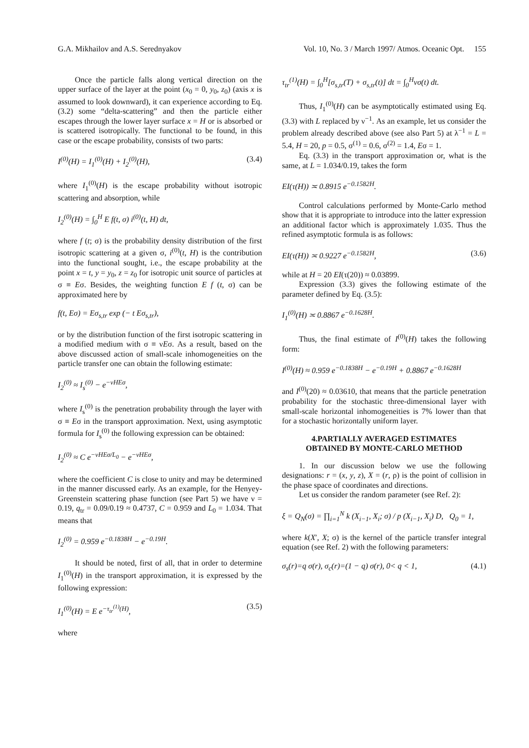G.A. Mikhailov and A.S. Serednyakov Vol. 10, No. 3 / March 1997/ Atmos. Oceanic Opt. 155
Once the particle falls along vertical direction on the upper surface of the layer at the point (x<sub>0</sub> = 0, y<sub>0</sub>, z<sub>0</sub>) (axis x is assumed to look downward), it can experience according to Eq. (3.2) some “delta-scattering” and then the particle either escapes through the lower layer surface x = H or is absorbed or is scattered isotropically. The functional to be found, in this case or the escape probability, consists of two parts:
I<sup>(0)</sup>(H) = I<sub>1</sub><sup>(0)</sup>(H) + I<sub>2</sub><sup>(0)</sup>(H), (3.4)
where I<sub>1</sub><sup>(0)</sup>(H) is the escape probability without isotropic scattering and absorption, while
I<sub>2</sub><sup>(0)</sup>(H) = ∫<sub>0</sub><sup>H</sup> E f(t, σ) i<sup>(0)</sup>(t, H) dt,
where f (t; σ) is the probability density distribution of the first isotropic scattering at a given σ, i<sup>(0)</sup>(t, H) is the contribution into the functional sought, i.e., the escape probability at the point x = t, y = y<sub>0</sub>, z = z<sub>0</sub> for isotropic unit source of particles at σ ≡ Eσ. Besides, the weighting function E f (t, σ) can be approximated here by
f(t, Eσ) = Eσ<sub>s,tr</sub> exp (− t Eσ<sub>s,tr</sub>),
or by the distribution function of the first isotropic scattering in a modified medium with σ ≡ νEσ. As a result, based on the above discussed action of small-scale inhomogeneities on the particle transfer one can obtain the following estimate:
I<sub>2</sub><sup>(0)</sup> ≈ I<sub>s</sub><sup>(0)</sup> − e<sup>−νHEσ</sup>,
where I<sub>s</sub><sup>(0)</sup> is the penetration probability through the layer with σ ≡ Eσ in the transport approximation. Next, using asymptotic formula for I<sub>s</sub><sup>(0)</sup> the following expression can be obtained:
I<sub>2</sub><sup>(0)</sup> ≈ C e<sup>−νHEσ/L<sub>0</sub></sup> − e<sup>−νHEσ</sup>,
where the coefficient C is close to unity and may be determined in the manner discussed early. As an example, for the Henyey-Greenstein scattering phase function (see Part 5) we have ν = 0.19, q<sub>tr</sub> = 0.09/0.19 ≈ 0.4737, C = 0.959 and L<sub>0</sub> = 1.034. That means that
I<sub>2</sub><sup>(0)</sup> = 0.959 e<sup>−0.1838H</sup> − e<sup>−0.19H</sup>.
It should be noted, first of all, that in order to determine I<sub>1</sub><sup>(0)</sup>(H) in the transport approximation, it is expressed by the following expression:
I<sub>1</sub><sup>(0)</sup>(H) = E e<sup>−τ<sub>tr</sub><sup>(1)</sup>(H)</sup>, (3.5)
where
τ<sub>tr</sub><sup>(1)</sup>(H) = ∫<sub>0</sub><sup>H</sup>[σ<sub>s,tr</sub>(T) + σ<sub>s,tr</sub>(t)] dt = ∫<sub>0</sub><sup>H</sup>νσ(t) dt.
Thus, I<sub>1</sub><sup>(0)</sup>(H) can be asymptotically estimated using Eq. (3.3) with L replaced by ν<sup>−1</sup>. As an example, let us consider the problem already described above (see also Part 5) at λ<sup>−1</sup> = L = 5.4, H = 20, p = 0.5, σ<sup>(1)</sup> = 0.6, σ<sup>(2)</sup> = 1.4, Eσ = 1.
Eq. (3.3) in the transport approximation or, what is the same, at L = 1.034/0.19, takes the form
EI(τ(H)) ≍ 0.8915 e<sup>−0.1582H</sup>.
Control calculations performed by Monte-Carlo method show that it is appropriate to introduce into the latter expression an additional factor which is approximately 1.035. Thus the refined asymptotic formula is as follows:
EI(τ(H)) ≍ 0.9227 e<sup>−0.1582H</sup>, (3.6)
while at H = 20 EI(τ(20)) ≈ 0.03899.
Expression (3.3) gives the following estimate of the parameter defined by Eq. (3.5):
I<sub>1</sub><sup>(0)</sup>(H) ≍ 0.8867 e<sup>−0.1628H</sup>.
Thus, the final estimate of I<sup>(0)</sup>(H) takes the following form:
I<sup>(0)</sup>(H) ≈ 0.959 e<sup>−0.1838H</sup> − e<sup>−0.19H</sup> + 0.8867 e<sup>−0.1628H</sup>
and I<sup>(0)</sup>(20) ≈ 0.03610, that means that the particle penetration probability for the stochastic three-dimensional layer with small-scale horizontal inhomogeneities is 7% lower than that for a stochastic horizontally uniform layer.
4.PARTIALLY AVERAGED ESTIMATES
OBTAINED BY MONTE-CARLO METHOD
1. In our discussion below we use the following designations: r = (x, y, z), X = (r, ρ) is the point of collision in the phase space of coordinates and directions.
Let us consider the random parameter (see Ref. 2):
ξ = Q<sub>N</sub>(σ) = ∏<sub>i=1</sub><sup>N</sup> k (X<sub>i−1</sub>, X<sub>i</sub>; σ) / p (X<sub>i−1</sub>, X<sub>i</sub>) D, Q<sub>0</sub> = 1,
where k(X′, X; σ) is the kernel of the particle transfer integral equation (see Ref. 2) with the following parameters:
σ<sub>s</sub>(r)=q σ(r), σ<sub>c</sub>(r)=(1 − q) σ(r), 0< q < 1, (4.1)